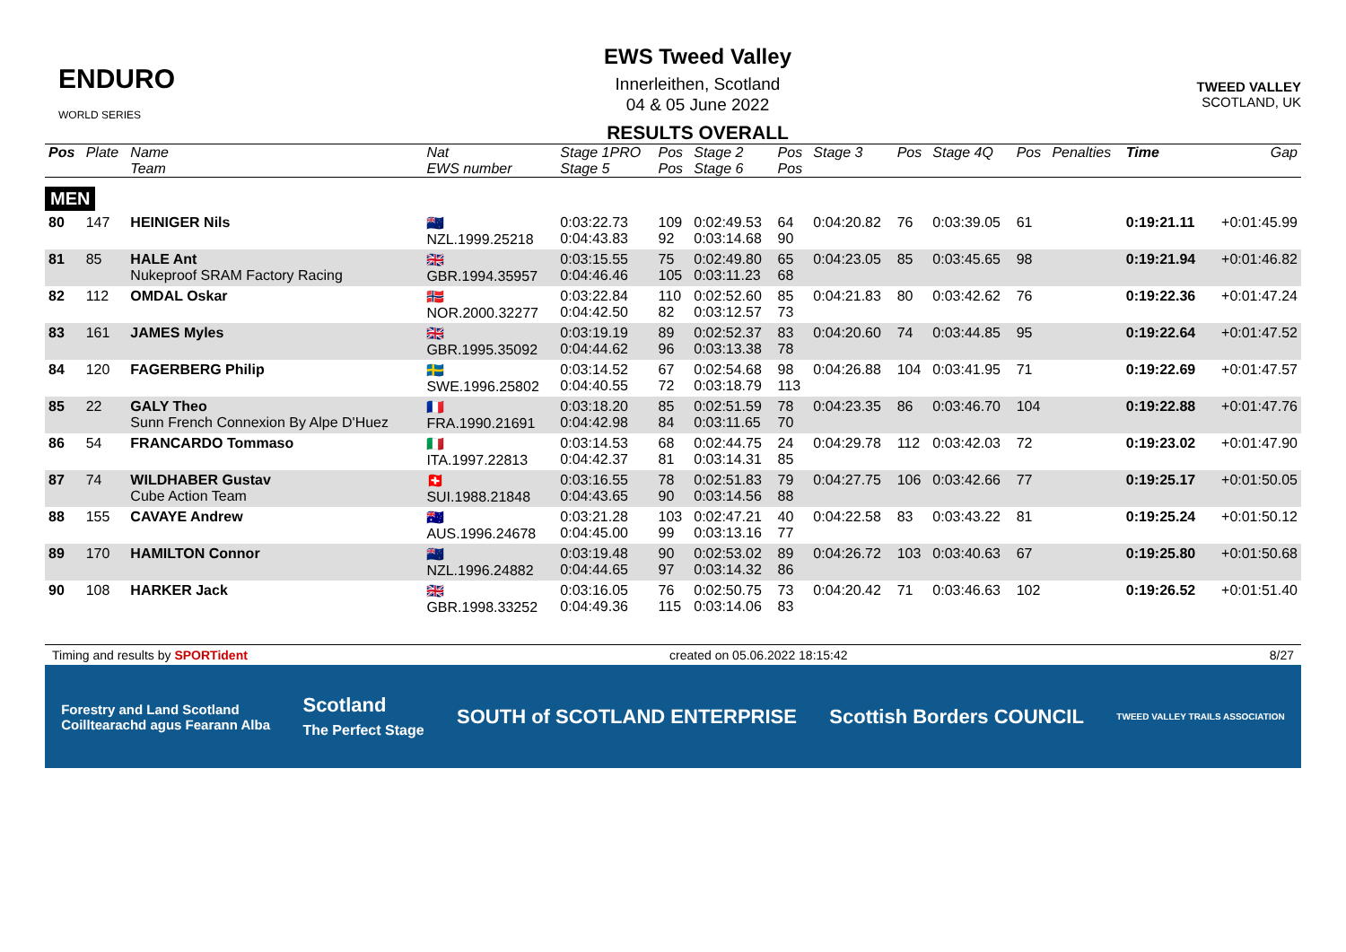ENDURO
WORLD SERIES
EWS Tweed Valley
Innerleithen, Scotland
04 & 05 June 2022
RESULTS OVERALL
TWEED VALLEY
SCOTLAND, UK
| Pos | Plate | Name Team | Nat EWS number | Stage 1PRO Stage 5 | Pos Pos | Stage 2 Stage 6 | Pos Pos | Stage 3 | Pos | Stage 4Q | Pos | Penalties | Time | Gap |
| --- | --- | --- | --- | --- | --- | --- | --- | --- | --- | --- | --- | --- | --- | --- |
| MEN | | | | | | | | | | | | | | |
| 80 | 147 | HEINIGER Nils | 🇳🇿 NZL.1999.25218 | 0:03:22.73 0:04:43.83 | 109 92 | 0:02:49.53 0:03:14.68 | 64 90 | 0:04:20.82 | 76 | 0:03:39.05 | 61 | | 0:19:21.11 | +0:01:45.99 |
| 81 | 85 | HALE Ant Nukeproof SRAM Factory Racing | 🇬🇧 GBR.1994.35957 | 0:03:15.55 0:04:46.46 | 75 105 | 0:02:49.80 0:03:11.23 | 65 68 | 0:04:23.05 | 85 | 0:03:45.65 | 98 | | 0:19:21.94 | +0:01:46.82 |
| 82 | 112 | OMDAL Oskar | 🇳🇴 NOR.2000.32277 | 0:03:22.84 0:04:42.50 | 110 82 | 0:02:52.60 0:03:12.57 | 85 73 | 0:04:21.83 | 80 | 0:03:42.62 | 76 | | 0:19:22.36 | +0:01:47.24 |
| 83 | 161 | JAMES Myles | 🇬🇧 GBR.1995.35092 | 0:03:19.19 0:04:44.62 | 89 96 | 0:02:52.37 0:03:13.38 | 83 78 | 0:04:20.60 | 74 | 0:03:44.85 | 95 | | 0:19:22.64 | +0:01:47.52 |
| 84 | 120 | FAGERBERG Philip | 🇸🇪 SWE.1996.25802 | 0:03:14.52 0:04:40.55 | 67 72 | 0:02:54.68 0:03:18.79 | 98 113 | 0:04:26.88 | 104 | 0:03:41.95 | 71 | | 0:19:22.69 | +0:01:47.57 |
| 85 | 22 | GALY Theo Sunn French Connexion By Alpe D'Huez | 🇫🇷 FRA.1990.21691 | 0:03:18.20 0:04:42.98 | 85 84 | 0:02:51.59 0:03:11.65 | 78 70 | 0:04:23.35 | 86 | 0:03:46.70 | 104 | | 0:19:22.88 | +0:01:47.76 |
| 86 | 54 | FRANCARDO Tommaso | 🇮🇹 ITA.1997.22813 | 0:03:14.53 0:04:42.37 | 68 81 | 0:02:44.75 0:03:14.31 | 24 85 | 0:04:29.78 | 112 | 0:03:42.03 | 72 | | 0:19:23.02 | +0:01:47.90 |
| 87 | 74 | WILDHABER Gustav Cube Action Team | 🇨🇭 SUI.1988.21848 | 0:03:16.55 0:04:43.65 | 78 90 | 0:02:51.83 0:03:14.56 | 79 88 | 0:04:27.75 | 106 | 0:03:42.66 | 77 | | 0:19:25.17 | +0:01:50.05 |
| 88 | 155 | CAVAYE Andrew | 🇦🇺 AUS.1996.24678 | 0:03:21.28 0:04:45.00 | 103 99 | 0:02:47.21 0:03:13.16 | 40 77 | 0:04:22.58 | 83 | 0:03:43.22 | 81 | | 0:19:25.24 | +0:01:50.12 |
| 89 | 170 | HAMILTON Connor | 🇳🇿 NZL.1996.24882 | 0:03:19.48 0:04:44.65 | 90 97 | 0:02:53.02 0:03:14.32 | 89 86 | 0:04:26.72 | 103 | 0:03:40.63 | 67 | | 0:19:25.80 | +0:01:50.68 |
| 90 | 108 | HARKER Jack | 🇬🇧 GBR.1998.33252 | 0:03:16.05 0:04:49.36 | 76 115 | 0:02:50.75 0:03:14.06 | 73 83 | 0:04:20.42 | 71 | 0:03:46.63 | 102 | | 0:19:26.52 | +0:01:51.40 |
Timing and results by SPORTident created on 05.06.2022 18:15:42 8/27
Forestry and Land Scotland
Coilltearachd agus Fearann Alba Scotland
The Perfect Stage SOUTH of SCOTLAND ENTERPRISE Scottish Borders COUNCIL TWEED VALLEY TRAILS ASSOCIATION